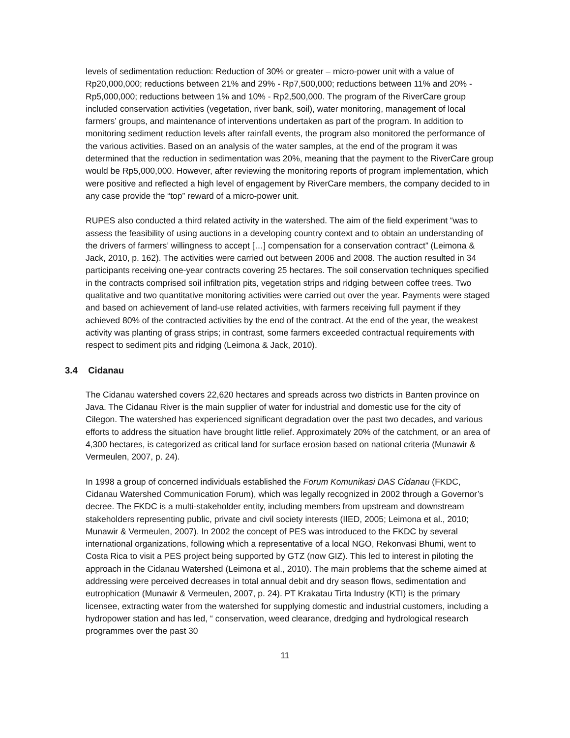levels of sedimentation reduction: Reduction of 30% or greater – micro-power unit with a value of Rp20,000,000; reductions between 21% and 29% - Rp7,500,000; reductions between 11% and 20% - Rp5,000,000; reductions between 1% and 10% - Rp2,500,000. The program of the RiverCare group included conservation activities (vegetation, river bank, soil), water monitoring, management of local farmers’ groups, and maintenance of interventions undertaken as part of the program. In addition to monitoring sediment reduction levels after rainfall events, the program also monitored the performance of the various activities. Based on an analysis of the water samples, at the end of the program it was determined that the reduction in sedimentation was 20%, meaning that the payment to the RiverCare group would be Rp5,000,000. However, after reviewing the monitoring reports of program implementation, which were positive and reflected a high level of engagement by RiverCare members, the company decided to in any case provide the “top” reward of a micro-power unit.
RUPES also conducted a third related activity in the watershed. The aim of the field experiment “was to assess the feasibility of using auctions in a developing country context and to obtain an understanding of the drivers of farmers’ willingness to accept […] compensation for a conservation contract” (Leimona & Jack, 2010, p. 162). The activities were carried out between 2006 and 2008. The auction resulted in 34 participants receiving one-year contracts covering 25 hectares. The soil conservation techniques specified in the contracts comprised soil infiltration pits, vegetation strips and ridging between coffee trees. Two qualitative and two quantitative monitoring activities were carried out over the year. Payments were staged and based on achievement of land-use related activities, with farmers receiving full payment if they achieved 80% of the contracted activities by the end of the contract. At the end of the year, the weakest activity was planting of grass strips; in contrast, some farmers exceeded contractual requirements with respect to sediment pits and ridging (Leimona & Jack, 2010).
3.4 Cidanau
The Cidanau watershed covers 22,620 hectares and spreads across two districts in Banten province on Java. The Cidanau River is the main supplier of water for industrial and domestic use for the city of Cilegon. The watershed has experienced significant degradation over the past two decades, and various efforts to address the situation have brought little relief. Approximately 20% of the catchment, or an area of 4,300 hectares, is categorized as critical land for surface erosion based on national criteria (Munawir & Vermeulen, 2007, p. 24).
In 1998 a group of concerned individuals established the Forum Komunikasi DAS Cidanau (FKDC, Cidanau Watershed Communication Forum), which was legally recognized in 2002 through a Governor’s decree. The FKDC is a multi-stakeholder entity, including members from upstream and downstream stakeholders representing public, private and civil society interests (IIED, 2005; Leimona et al., 2010; Munawir & Vermeulen, 2007). In 2002 the concept of PES was introduced to the FKDC by several international organizations, following which a representative of a local NGO, Rekonvasi Bhumi, went to Costa Rica to visit a PES project being supported by GTZ (now GIZ). This led to interest in piloting the approach in the Cidanau Watershed (Leimona et al., 2010). The main problems that the scheme aimed at addressing were perceived decreases in total annual debit and dry season flows, sedimentation and eutrophication (Munawir & Vermeulen, 2007, p. 24). PT Krakatau Tirta Industry (KTI) is the primary licensee, extracting water from the watershed for supplying domestic and industrial customers, including a hydropower station and has led, “ conservation, weed clearance, dredging and hydrological research programmes over the past 30
11